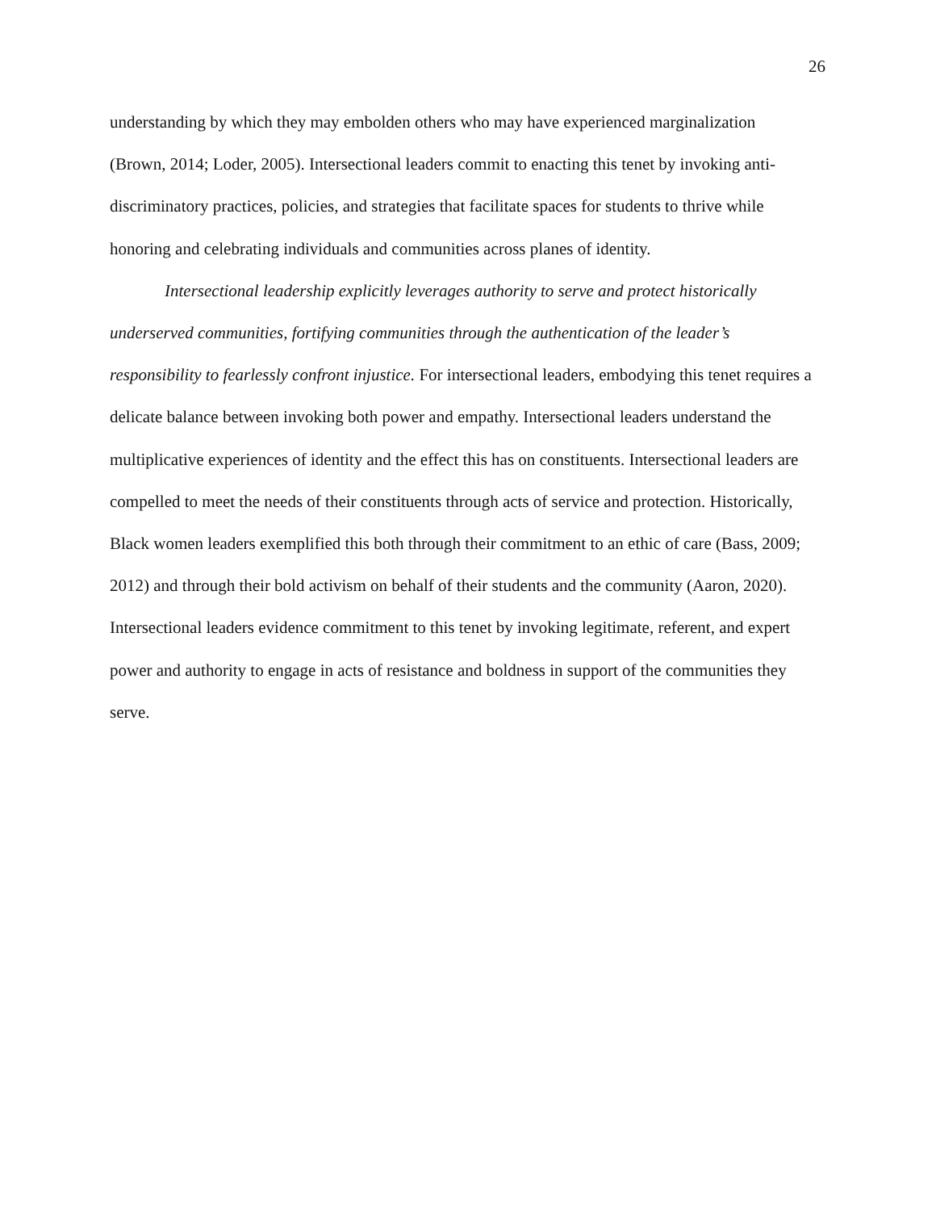26
understanding by which they may embolden others who may have experienced marginalization (Brown, 2014; Loder, 2005). Intersectional leaders commit to enacting this tenet by invoking anti-discriminatory practices, policies, and strategies that facilitate spaces for students to thrive while honoring and celebrating individuals and communities across planes of identity.
Intersectional leadership explicitly leverages authority to serve and protect historically underserved communities, fortifying communities through the authentication of the leader’s responsibility to fearlessly confront injustice. For intersectional leaders, embodying this tenet requires a delicate balance between invoking both power and empathy. Intersectional leaders understand the multiplicative experiences of identity and the effect this has on constituents. Intersectional leaders are compelled to meet the needs of their constituents through acts of service and protection. Historically, Black women leaders exemplified this both through their commitment to an ethic of care (Bass, 2009; 2012) and through their bold activism on behalf of their students and the community (Aaron, 2020). Intersectional leaders evidence commitment to this tenet by invoking legitimate, referent, and expert power and authority to engage in acts of resistance and boldness in support of the communities they serve.